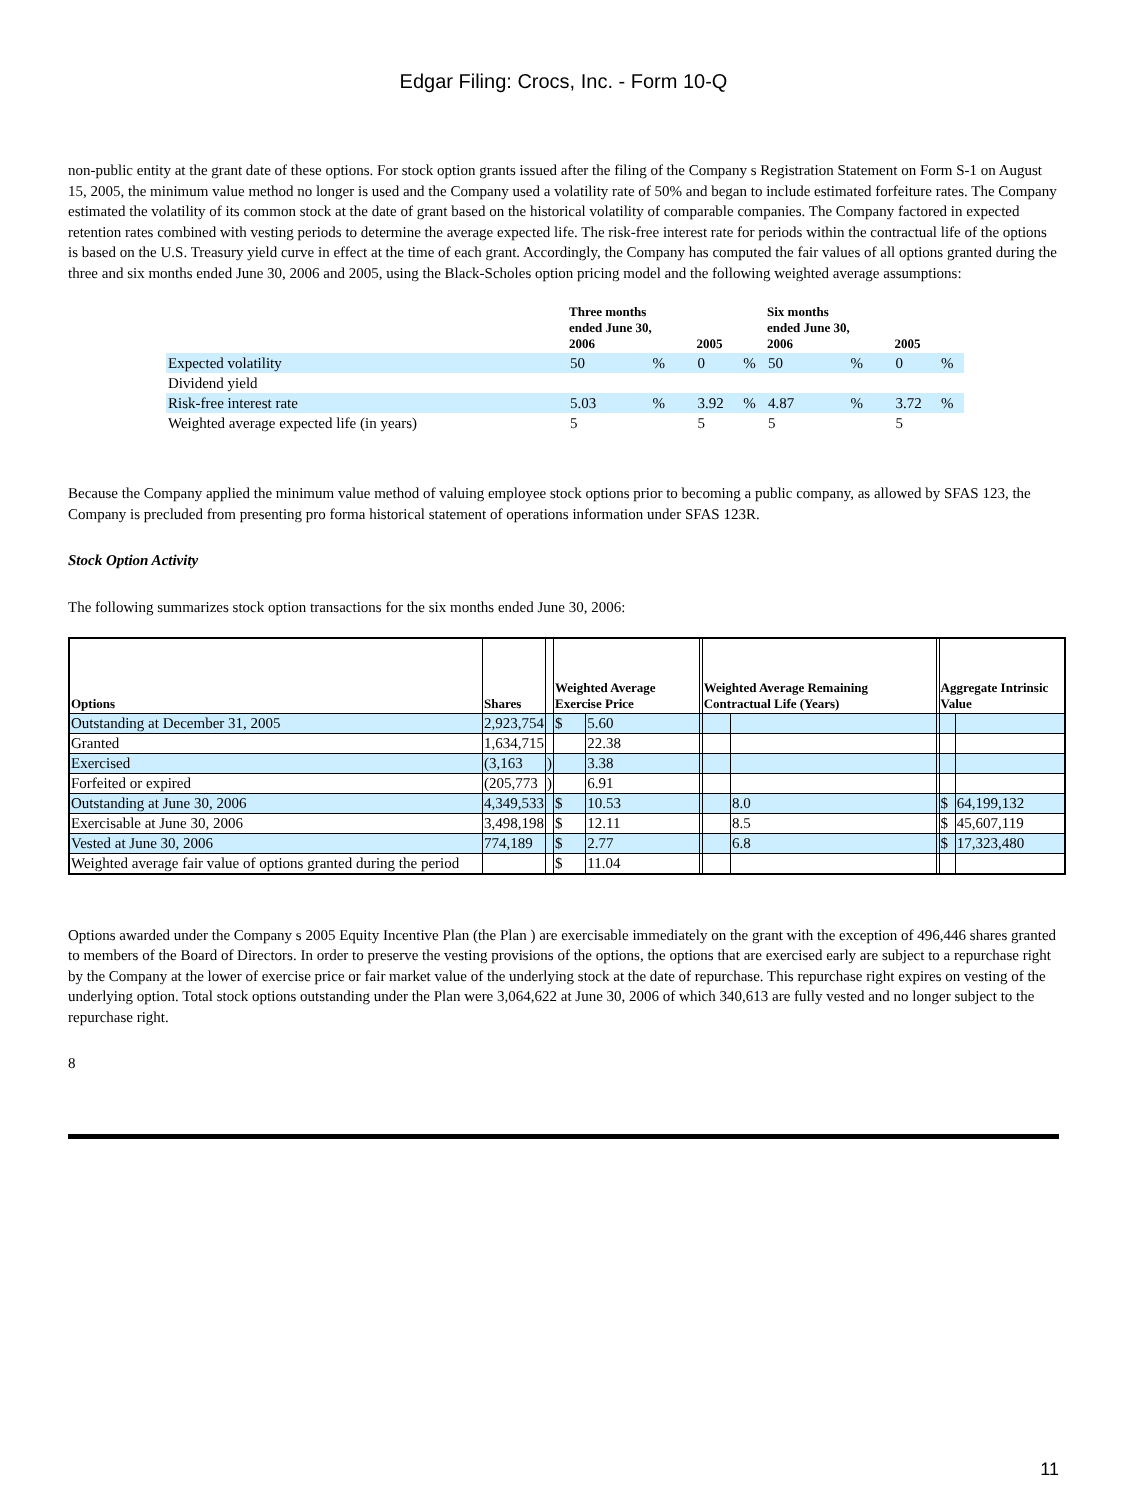Edgar Filing: Crocs, Inc. - Form 10-Q
non-public entity at the grant date of these options. For stock option grants issued after the filing of the Company s Registration Statement on Form S-1 on August 15, 2005, the minimum value method no longer is used and the Company used a volatility rate of 50% and began to include estimated forfeiture rates. The Company estimated the volatility of its common stock at the date of grant based on the historical volatility of comparable companies. The Company factored in expected retention rates combined with vesting periods to determine the average expected life. The risk-free interest rate for periods within the contractual life of the options is based on the U.S. Treasury yield curve in effect at the time of each grant. Accordingly, the Company has computed the fair values of all options granted during the three and six months ended June 30, 2006 and 2005, using the Black-Scholes option pricing model and the following weighted average assumptions:
| | Three months ended June 30, 2006 | | 2005 | | Six months ended June 30, 2006 | | 2005 | |
| --- | --- | --- | --- | --- | --- | --- | --- | --- |
| Expected volatility | 50 | % | 0 | % | 50 | % | 0 | % |
| Dividend yield | | | | | | | | |
| Risk-free interest rate | 5.03 | % | 3.92 | % | 4.87 | % | 3.72 | % |
| Weighted average expected life (in years) | 5 | | 5 | | 5 | | 5 | |
Because the Company applied the minimum value method of valuing employee stock options prior to becoming a public company, as allowed by SFAS 123, the Company is precluded from presenting pro forma historical statement of operations information under SFAS 123R.
Stock Option Activity
The following summarizes stock option transactions for the six months ended June 30, 2006:
| Options | Shares | | Weighted Average Exercise Price | | | Weighted Average Remaining Contractual Life (Years) | | | Aggregate Intrinsic Value | |
| --- | --- | --- | --- | --- | --- | --- | --- | --- | --- | --- |
| Outstanding at December 31, 2005 | 2,923,754 | | $ | 5.60 | | | | | | |
| Granted | 1,634,715 | | | 22.38 | | | | | | |
| Exercised | (3,163 | ) | | 3.38 | | | | | | |
| Forfeited or expired | (205,773 | ) | | 6.91 | | | | | | |
| Outstanding at June 30, 2006 | 4,349,533 | | $ | 10.53 | | | 8.0 | | $ | 64,199,132 |
| Exercisable at June 30, 2006 | 3,498,198 | | $ | 12.11 | | | 8.5 | | $ | 45,607,119 |
| Vested at June 30, 2006 | 774,189 | | $ | 2.77 | | | 6.8 | | $ | 17,323,480 |
| Weighted average fair value of options granted during the period | | | $ | 11.04 | | | | | | |
Options awarded under the Company s 2005 Equity Incentive Plan (the Plan ) are exercisable immediately on the grant with the exception of 496,446 shares granted to members of the Board of Directors. In order to preserve the vesting provisions of the options, the options that are exercised early are subject to a repurchase right by the Company at the lower of exercise price or fair market value of the underlying stock at the date of repurchase. This repurchase right expires on vesting of the underlying option. Total stock options outstanding under the Plan were 3,064,622 at June 30, 2006 of which 340,613 are fully vested and no longer subject to the repurchase right.
8
11